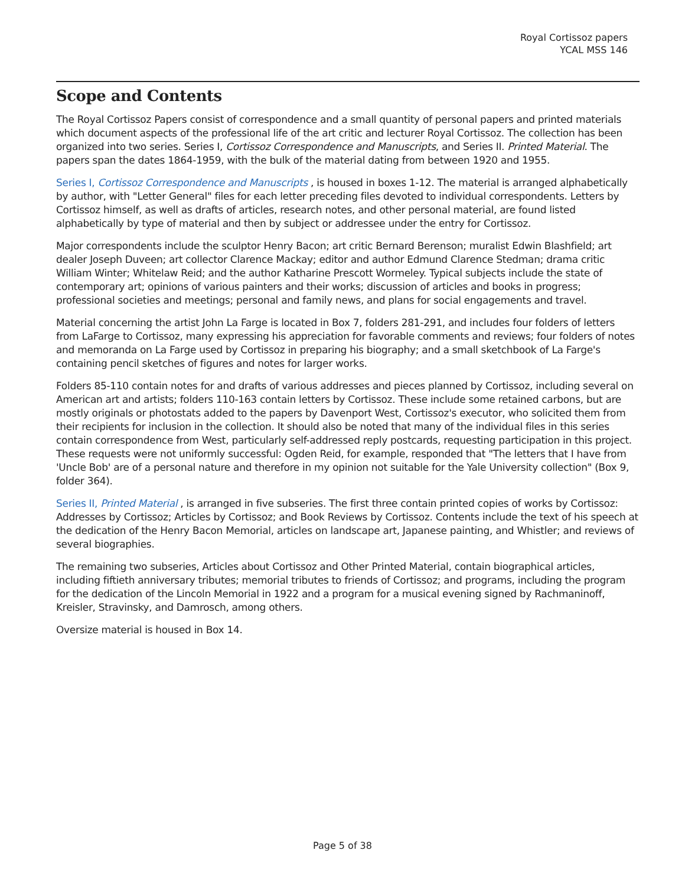Royal Cortissoz papers
YCAL MSS 146
Scope and Contents
The Royal Cortissoz Papers consist of correspondence and a small quantity of personal papers and printed materials which document aspects of the professional life of the art critic and lecturer Royal Cortissoz. The collection has been organized into two series. Series I, Cortissoz Correspondence and Manuscripts, and Series II. Printed Material. The papers span the dates 1864-1959, with the bulk of the material dating from between 1920 and 1955.
Series I, Cortissoz Correspondence and Manuscripts , is housed in boxes 1-12. The material is arranged alphabetically by author, with "Letter General" files for each letter preceding files devoted to individual correspondents. Letters by Cortissoz himself, as well as drafts of articles, research notes, and other personal material, are found listed alphabetically by type of material and then by subject or addressee under the entry for Cortissoz.
Major correspondents include the sculptor Henry Bacon; art critic Bernard Berenson; muralist Edwin Blashfield; art dealer Joseph Duveen; art collector Clarence Mackay; editor and author Edmund Clarence Stedman; drama critic William Winter; Whitelaw Reid; and the author Katharine Prescott Wormeley. Typical subjects include the state of contemporary art; opinions of various painters and their works; discussion of articles and books in progress; professional societies and meetings; personal and family news, and plans for social engagements and travel.
Material concerning the artist John La Farge is located in Box 7, folders 281-291, and includes four folders of letters from LaFarge to Cortissoz, many expressing his appreciation for favorable comments and reviews; four folders of notes and memoranda on La Farge used by Cortissoz in preparing his biography; and a small sketchbook of La Farge's containing pencil sketches of figures and notes for larger works.
Folders 85-110 contain notes for and drafts of various addresses and pieces planned by Cortissoz, including several on American art and artists; folders 110-163 contain letters by Cortissoz. These include some retained carbons, but are mostly originals or photostats added to the papers by Davenport West, Cortissoz's executor, who solicited them from their recipients for inclusion in the collection. It should also be noted that many of the individual files in this series contain correspondence from West, particularly self-addressed reply postcards, requesting participation in this project. These requests were not uniformly successful: Ogden Reid, for example, responded that "The letters that I have from 'Uncle Bob' are of a personal nature and therefore in my opinion not suitable for the Yale University collection" (Box 9, folder 364).
Series II, Printed Material , is arranged in five subseries. The first three contain printed copies of works by Cortissoz: Addresses by Cortissoz; Articles by Cortissoz; and Book Reviews by Cortissoz. Contents include the text of his speech at the dedication of the Henry Bacon Memorial, articles on landscape art, Japanese painting, and Whistler; and reviews of several biographies.
The remaining two subseries, Articles about Cortissoz and Other Printed Material, contain biographical articles, including fiftieth anniversary tributes; memorial tributes to friends of Cortissoz; and programs, including the program for the dedication of the Lincoln Memorial in 1922 and a program for a musical evening signed by Rachmaninoff, Kreisler, Stravinsky, and Damrosch, among others.
Oversize material is housed in Box 14.
Page 5 of 38